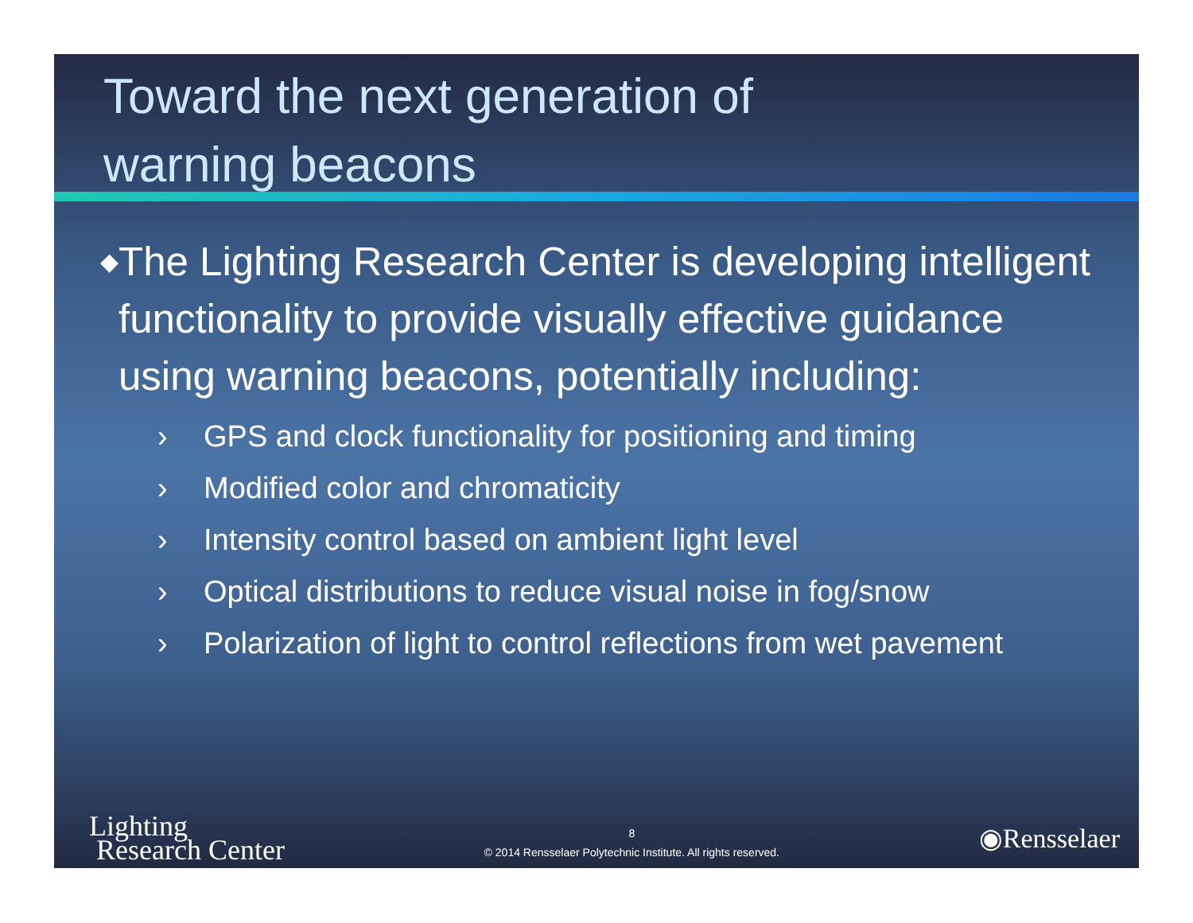Toward the next generation of
warning beacons
◆ The Lighting Research Center is developing intelligent functionality to provide visually effective guidance using warning beacons, potentially including:
› GPS and clock functionality for positioning and timing
› Modified color and chromaticity
› Intensity control based on ambient light level
› Optical distributions to reduce visual noise in fog/snow
› Polarization of light to control reflections from wet pavement
Lighting
Research Center
8
© 2014 Rensselaer Polytechnic Institute. All rights reserved.
◉Rensselaer